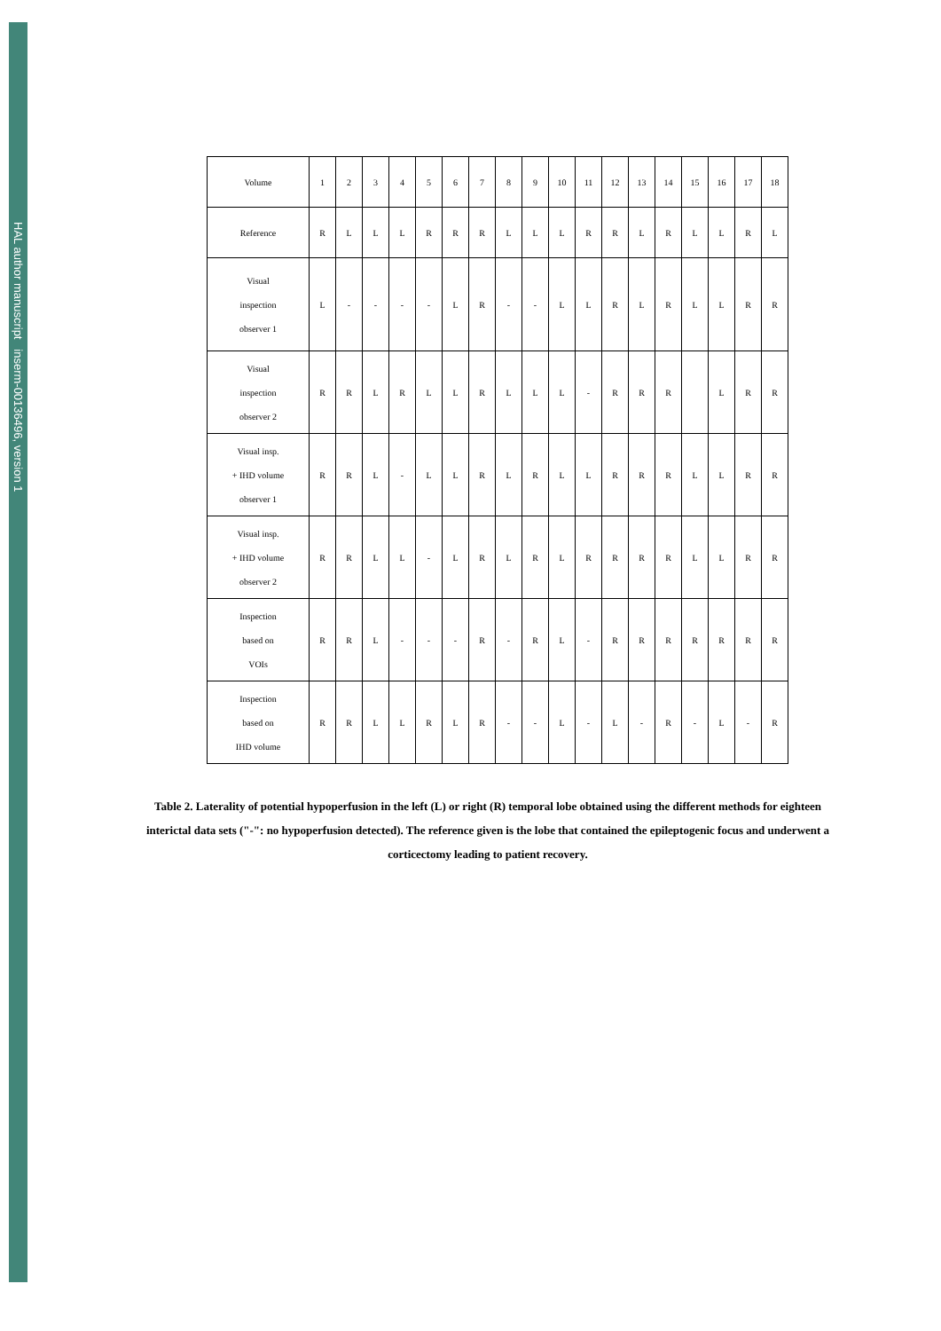HAL author manuscript inserm-00136496, version 1
| Volume | 1 | 2 | 3 | 4 | 5 | 6 | 7 | 8 | 9 | 10 | 11 | 12 | 13 | 14 | 15 | 16 | 17 | 18 |
| Reference | R | L | L | L | R | R | R | L | L | L | R | R | L | R | L | L | R | L |
| Visual inspection observer 1 | L | - | - | - | - | L | R | - | - | L | L | R | L | R | L | L | R | R |
| Visual inspection observer 2 | R | R | L | R | L | L | R | L | L | L | - | R | R | R | | L | R | R |
| Visual insp. + IHD volume observer 1 | R | R | L | - | L | L | R | L | R | L | L | R | R | R | L | L | R | R |
| Visual insp. + IHD volume observer 2 | R | R | L | L | - | L | R | L | R | L | R | R | R | R | L | L | R | R |
| Inspection based on VOIs | R | R | L | - | - | - | R | - | R | L | - | R | R | R | R | R | R | R |
| Inspection based on IHD volume | R | R | L | L | R | L | R | - | - | L | - | L | - | R | - | L | - | R |
Table 2. Laterality of potential hypoperfusion in the left (L) or right (R) temporal lobe obtained using the different methods for eighteen interictal data sets ("-": no hypoperfusion detected). The reference given is the lobe that contained the epileptogenic focus and underwent a corticectomy leading to patient recovery.